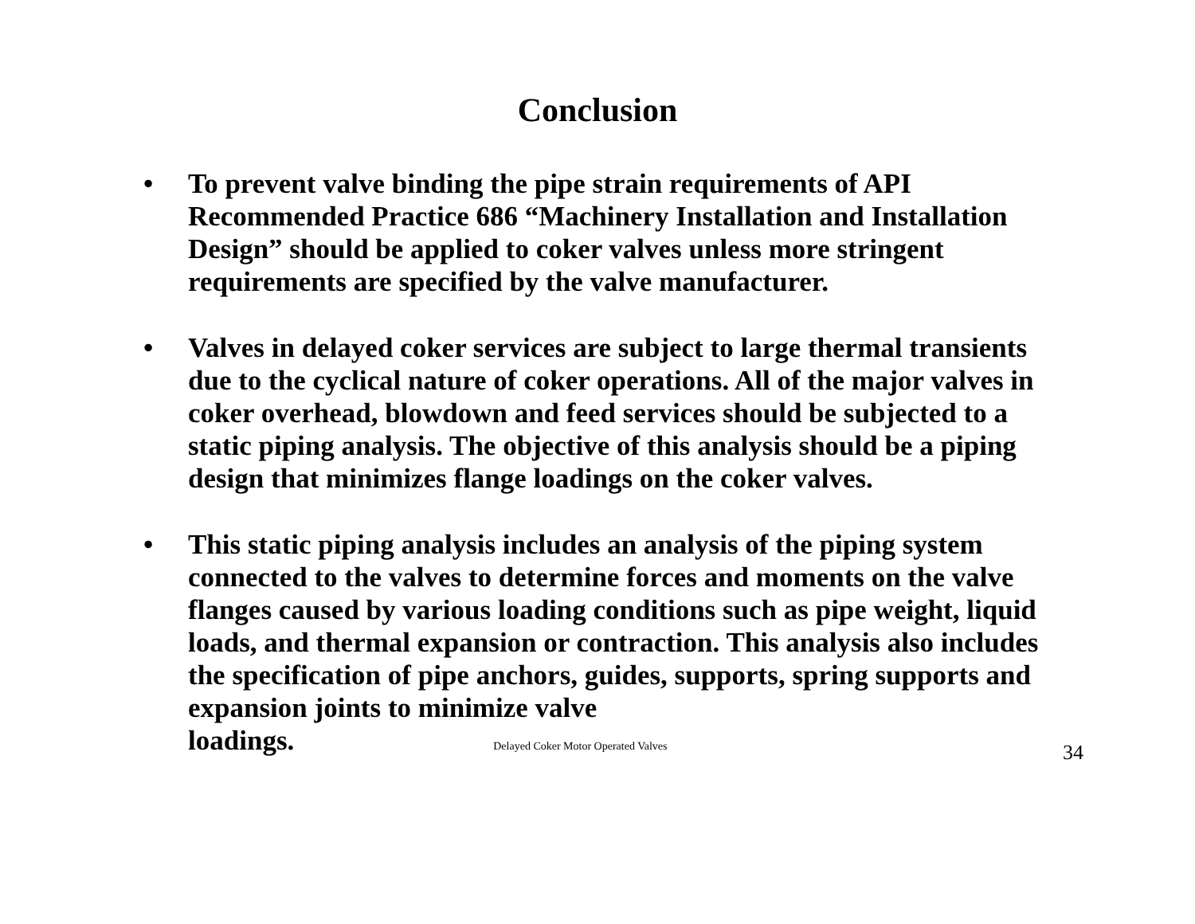Conclusion
• To prevent valve binding the pipe strain requirements of API Recommended Practice 686 “Machinery Installation and Installation Design” should be applied to coker valves unless more stringent requirements are specified by the valve manufacturer.
• Valves in delayed coker services are subject to large thermal transients due to the cyclical nature of coker operations. All of the major valves in coker overhead, blowdown and feed services should be subjected to a static piping analysis. The objective of this analysis should be a piping design that minimizes flange loadings on the coker valves.
• This static piping analysis includes an analysis of the piping system connected to the valves to determine forces and moments on the valve flanges caused by various loading conditions such as pipe weight, liquid loads, and thermal expansion or contraction. This analysis also includes the specification of pipe anchors, guides, supports, spring supports and expansion joints to minimize valve loadings. Delayed Coker Motor Operated Valves 34